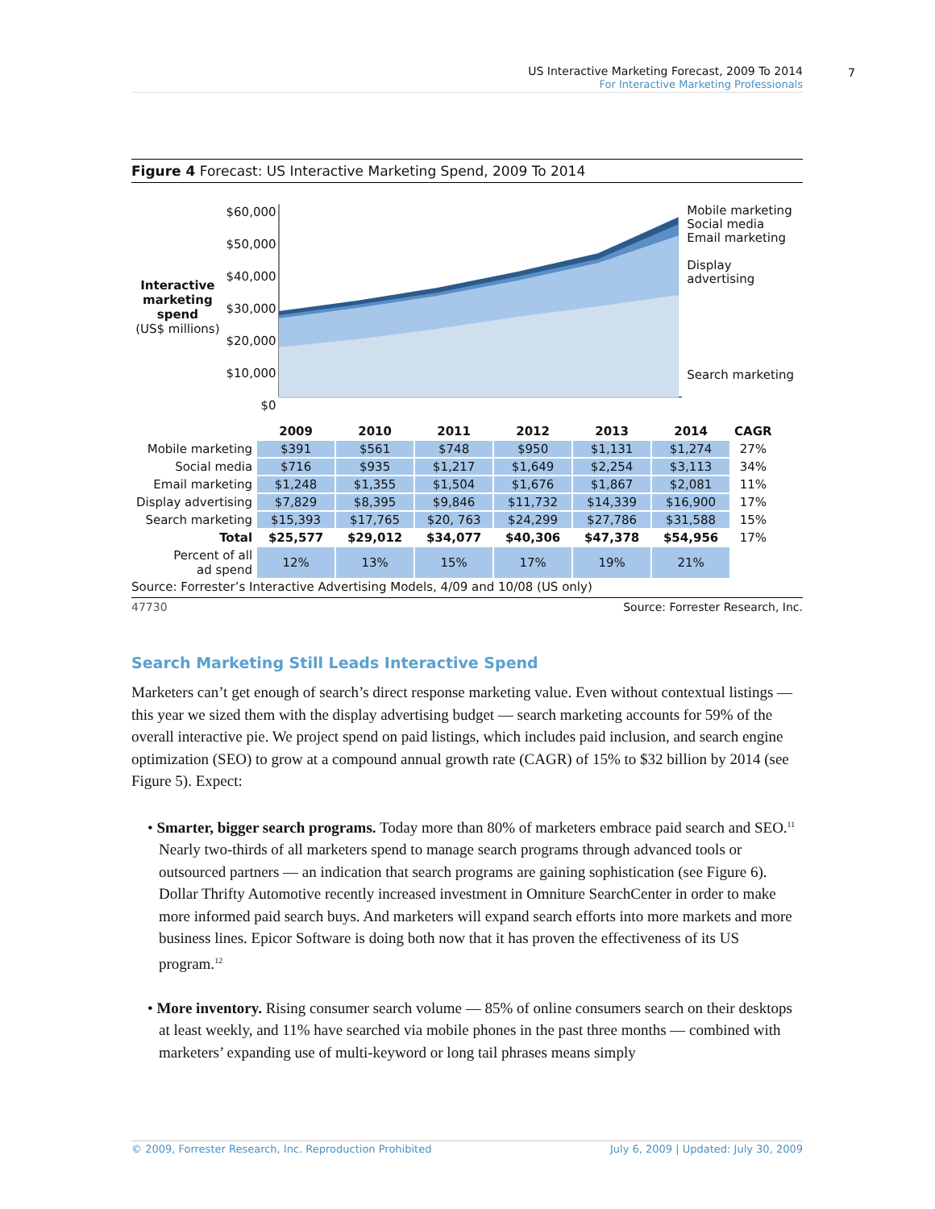7
US Interactive Marketing Forecast, 2009 To 2014
For Interactive Marketing Professionals
Figure 4 Forecast: US Interactive Marketing Spend, 2009 To 2014
Interactive marketing spend
(US$ millions)
$60,000
$50,000
$40,000
$30,000
$20,000
$10,000
$0
Mobile marketing
Social media
Email marketing
Display advertising
Search marketing
| | 2009 | 2010 | 2011 | 2012 | 2013 | 2014 | CAGR |
| --- | --- | --- | --- | --- | --- | --- | --- |
| Mobile marketing | $391 | $561 | $748 | $950 | $1,131 | $1,274 | 27% |
| Social media | $716 | $935 | $1,217 | $1,649 | $2,254 | $3,113 | 34% |
| Email marketing | $1,248 | $1,355 | $1,504 | $1,676 | $1,867 | $2,081 | 11% |
| Display advertising | $7,829 | $8,395 | $9,846 | $11,732 | $14,339 | $16,900 | 17% |
| Search marketing | $15,393 | $17,765 | $20, 763 | $24,299 | $27,786 | $31,588 | 15% |
| Total | $25,577 | $29,012 | $34,077 | $40,306 | $47,378 | $54,956 | 17% |
| Percent of all ad spend | 12% | 13% | 15% | 17% | 19% | 21% | |
Source: Forrester’s Interactive Advertising Models, 4/09 and 10/08 (US only)
47730 Source: Forrester Research, Inc.
Search Marketing Still Leads Interactive Spend
Marketers can’t get enough of search’s direct response marketing value. Even without contextual listings — this year we sized them with the display advertising budget — search marketing accounts for 59% of the overall interactive pie. We project spend on paid listings, which includes paid inclusion, and search engine optimization (SEO) to grow at a compound annual growth rate (CAGR) of 15% to $32 billion by 2014 (see Figure 5). Expect:
• Smarter, bigger search programs. Today more than 80% of marketers embrace paid search and SEO.<sup>11</sup> Nearly two-thirds of all marketers spend to manage search programs through advanced tools or outsourced partners — an indication that search programs are gaining sophistication (see Figure 6). Dollar Thrifty Automotive recently increased investment in Omniture SearchCenter in order to make more informed paid search buys. And marketers will expand search efforts into more markets and more business lines. Epicor Software is doing both now that it has proven the effectiveness of its US program.<sup>12</sup>
• More inventory. Rising consumer search volume — 85% of online consumers search on their desktops at least weekly, and 11% have searched via mobile phones in the past three months — combined with marketers’ expanding use of multi-keyword or long tail phrases means simply
© 2009, Forrester Research, Inc. Reproduction Prohibited July 6, 2009 | Updated: July 30, 2009